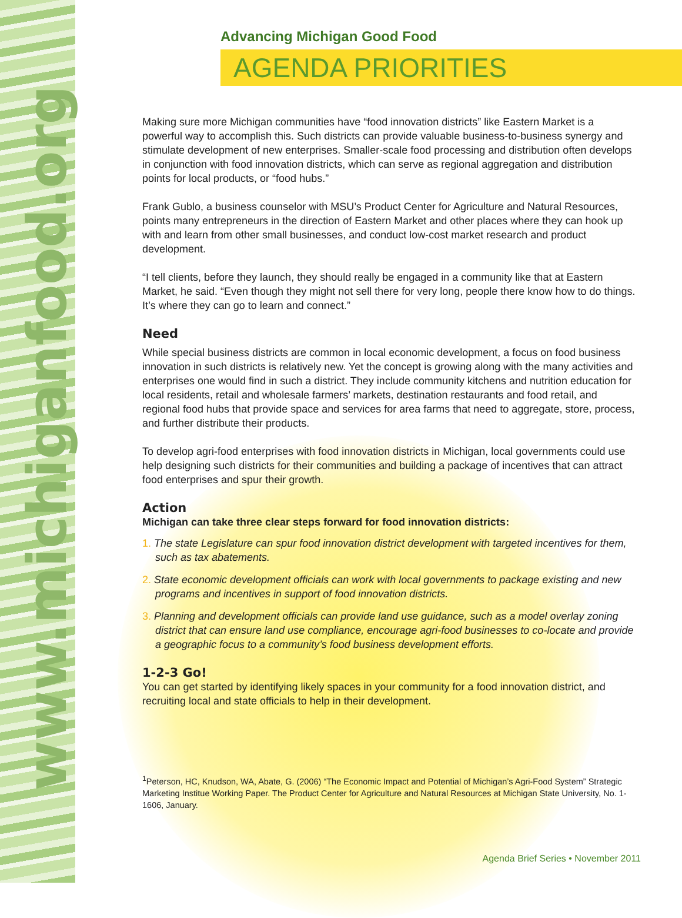www.michiganfood.org
Advancing Michigan Good Food
AGENDA PRIORITIES
Making sure more Michigan communities have “food innovation districts” like Eastern Market is a powerful way to accomplish this. Such districts can provide valuable business-to-business synergy and stimulate development of new enterprises. Smaller-scale food processing and distribution often develops in conjunction with food innovation districts, which can serve as regional aggregation and distribution points for local products, or “food hubs.”
Frank Gublo, a business counselor with MSU’s Product Center for Agriculture and Natural Resources, points many entrepreneurs in the direction of Eastern Market and other places where they can hook up with and learn from other small businesses, and conduct low-cost market research and product development.
“I tell clients, before they launch, they should really be engaged in a community like that at Eastern Market, he said. “Even though they might not sell there for very long, people there know how to do things. It’s where they can go to learn and connect.”
Need
While special business districts are common in local economic development, a focus on food business innovation in such districts is relatively new. Yet the concept is growing along with the many activities and enterprises one would find in such a district. They include community kitchens and nutrition education for local residents, retail and wholesale farmers’ markets, destination restaurants and food retail, and regional food hubs that provide space and services for area farms that need to aggregate, store, process, and further distribute their products.
To develop agri-food enterprises with food innovation districts in Michigan, local governments could use help designing such districts for their communities and building a package of incentives that can attract food enterprises and spur their growth.
Action
Michigan can take three clear steps forward for food innovation districts:
1. The state Legislature can spur food innovation district development with targeted incentives for them, such as tax abatements.
2. State economic development officials can work with local governments to package existing and new programs and incentives in support of food innovation districts.
3. Planning and development officials can provide land use guidance, such as a model overlay zoning district that can ensure land use compliance, encourage agri-food businesses to co-locate and provide a geographic focus to a community’s food business development efforts.
1-2-3 Go!
You can get started by identifying likely spaces in your community for a food innovation district, and recruiting local and state officials to help in their development.
<sup>1</sup> Peterson, HC, Knudson, WA, Abate, G. (2006) “The Economic Impact and Potential of Michigan’s Agri-Food System” Strategic Marketing Institue Working Paper. The Product Center for Agriculture and Natural Resources at Michigan State University, No. 1-1606, January.
Agenda Brief Series • November 2011